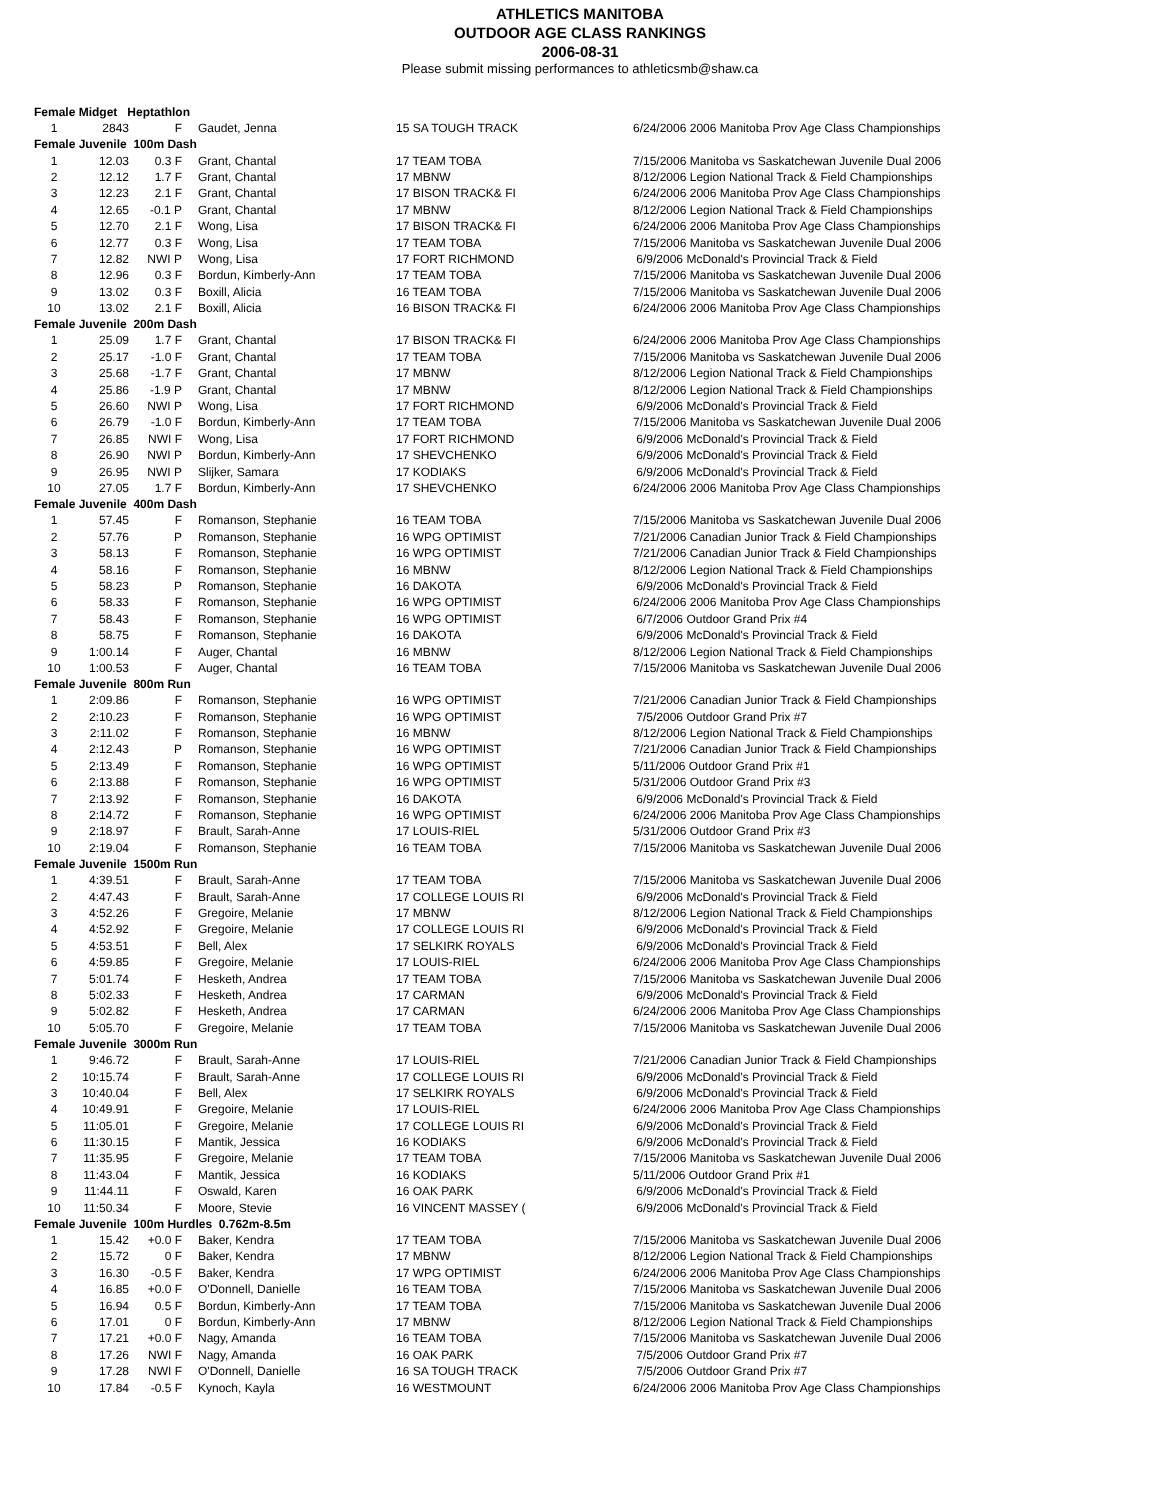ATHLETICS MANITOBA
OUTDOOR AGE CLASS RANKINGS
2006-08-31
Please submit missing performances to athleticsmb@shaw.ca
| Female Midget Heptathlon | | | | | | |
| 1 | 2843 | F | | Gaudet, Jenna | 15 SA TOUGH TRACK | 6/24/2006 2006 Manitoba Prov Age Class Championships |
| Female Juvenile 100m Dash | | | | | | |
| 1 | 12.03 | 0.3 F | | Grant, Chantal | 17 TEAM TOBA | 7/15/2006 Manitoba vs Saskatchewan Juvenile Dual 2006 |
| 2 | 12.12 | 1.7 F | | Grant, Chantal | 17 MBNW | 8/12/2006 Legion National Track & Field Championships |
| 3 | 12.23 | 2.1 F | | Grant, Chantal | 17 BISON TRACK& FI | 6/24/2006 2006 Manitoba Prov Age Class Championships |
| 4 | 12.65 | -0.1 P | | Grant, Chantal | 17 MBNW | 8/12/2006 Legion National Track & Field Championships |
| 5 | 12.70 | 2.1 F | | Wong, Lisa | 17 BISON TRACK& FI | 6/24/2006 2006 Manitoba Prov Age Class Championships |
| 6 | 12.77 | 0.3 F | | Wong, Lisa | 17 TEAM TOBA | 7/15/2006 Manitoba vs Saskatchewan Juvenile Dual 2006 |
| 7 | 12.82 | NWI P | | Wong, Lisa | 17 FORT RICHMOND | 6/9/2006 McDonald's Provincial Track & Field |
| 8 | 12.96 | 0.3 F | | Bordun, Kimberly-Ann | 17 TEAM TOBA | 7/15/2006 Manitoba vs Saskatchewan Juvenile Dual 2006 |
| 9 | 13.02 | 0.3 F | | Boxill, Alicia | 16 TEAM TOBA | 7/15/2006 Manitoba vs Saskatchewan Juvenile Dual 2006 |
| 10 | 13.02 | 2.1 F | | Boxill, Alicia | 16 BISON TRACK& FI | 6/24/2006 2006 Manitoba Prov Age Class Championships |
| Female Juvenile 200m Dash | | | | | | |
| 1 | 25.09 | 1.7 F | | Grant, Chantal | 17 BISON TRACK& FI | 6/24/2006 2006 Manitoba Prov Age Class Championships |
| 2 | 25.17 | -1.0 F | | Grant, Chantal | 17 TEAM TOBA | 7/15/2006 Manitoba vs Saskatchewan Juvenile Dual 2006 |
| 3 | 25.68 | -1.7 F | | Grant, Chantal | 17 MBNW | 8/12/2006 Legion National Track & Field Championships |
| 4 | 25.86 | -1.9 P | | Grant, Chantal | 17 MBNW | 8/12/2006 Legion National Track & Field Championships |
| 5 | 26.60 | NWI P | | Wong, Lisa | 17 FORT RICHMOND | 6/9/2006 McDonald's Provincial Track & Field |
| 6 | 26.79 | -1.0 F | | Bordun, Kimberly-Ann | 17 TEAM TOBA | 7/15/2006 Manitoba vs Saskatchewan Juvenile Dual 2006 |
| 7 | 26.85 | NWI F | | Wong, Lisa | 17 FORT RICHMOND | 6/9/2006 McDonald's Provincial Track & Field |
| 8 | 26.90 | NWI P | | Bordun, Kimberly-Ann | 17 SHEVCHENKO | 6/9/2006 McDonald's Provincial Track & Field |
| 9 | 26.95 | NWI P | | Slijker, Samara | 17 KODIAKS | 6/9/2006 McDonald's Provincial Track & Field |
| 10 | 27.05 | 1.7 F | | Bordun, Kimberly-Ann | 17 SHEVCHENKO | 6/24/2006 2006 Manitoba Prov Age Class Championships |
| Female Juvenile 400m Dash | | | | | | |
| 1 | 57.45 | F | | Romanson, Stephanie | 16 TEAM TOBA | 7/15/2006 Manitoba vs Saskatchewan Juvenile Dual 2006 |
| 2 | 57.76 | P | | Romanson, Stephanie | 16 WPG OPTIMIST | 7/21/2006 Canadian Junior Track & Field Championships |
| 3 | 58.13 | F | | Romanson, Stephanie | 16 WPG OPTIMIST | 7/21/2006 Canadian Junior Track & Field Championships |
| 4 | 58.16 | F | | Romanson, Stephanie | 16 MBNW | 8/12/2006 Legion National Track & Field Championships |
| 5 | 58.23 | P | | Romanson, Stephanie | 16 DAKOTA | 6/9/2006 McDonald's Provincial Track & Field |
| 6 | 58.33 | F | | Romanson, Stephanie | 16 WPG OPTIMIST | 6/24/2006 2006 Manitoba Prov Age Class Championships |
| 7 | 58.43 | F | | Romanson, Stephanie | 16 WPG OPTIMIST | 6/7/2006 Outdoor Grand Prix #4 |
| 8 | 58.75 | F | | Romanson, Stephanie | 16 DAKOTA | 6/9/2006 McDonald's Provincial Track & Field |
| 9 | 1:00.14 | F | | Auger, Chantal | 16 MBNW | 8/12/2006 Legion National Track & Field Championships |
| 10 | 1:00.53 | F | | Auger, Chantal | 16 TEAM TOBA | 7/15/2006 Manitoba vs Saskatchewan Juvenile Dual 2006 |
| Female Juvenile 800m Run | | | | | | |
| 1 | 2:09.86 | F | | Romanson, Stephanie | 16 WPG OPTIMIST | 7/21/2006 Canadian Junior Track & Field Championships |
| 2 | 2:10.23 | F | | Romanson, Stephanie | 16 WPG OPTIMIST | 7/5/2006 Outdoor Grand Prix #7 |
| 3 | 2:11.02 | F | | Romanson, Stephanie | 16 MBNW | 8/12/2006 Legion National Track & Field Championships |
| 4 | 2:12.43 | P | | Romanson, Stephanie | 16 WPG OPTIMIST | 7/21/2006 Canadian Junior Track & Field Championships |
| 5 | 2:13.49 | F | | Romanson, Stephanie | 16 WPG OPTIMIST | 5/11/2006 Outdoor Grand Prix #1 |
| 6 | 2:13.88 | F | | Romanson, Stephanie | 16 WPG OPTIMIST | 5/31/2006 Outdoor Grand Prix #3 |
| 7 | 2:13.92 | F | | Romanson, Stephanie | 16 DAKOTA | 6/9/2006 McDonald's Provincial Track & Field |
| 8 | 2:14.72 | F | | Romanson, Stephanie | 16 WPG OPTIMIST | 6/24/2006 2006 Manitoba Prov Age Class Championships |
| 9 | 2:18.97 | F | | Brault, Sarah-Anne | 17 LOUIS-RIEL | 5/31/2006 Outdoor Grand Prix #3 |
| 10 | 2:19.04 | F | | Romanson, Stephanie | 16 TEAM TOBA | 7/15/2006 Manitoba vs Saskatchewan Juvenile Dual 2006 |
| Female Juvenile 1500m Run | | | | | | |
| 1 | 4:39.51 | F | | Brault, Sarah-Anne | 17 TEAM TOBA | 7/15/2006 Manitoba vs Saskatchewan Juvenile Dual 2006 |
| 2 | 4:47.43 | F | | Brault, Sarah-Anne | 17 COLLEGE LOUIS RI | 6/9/2006 McDonald's Provincial Track & Field |
| 3 | 4:52.26 | F | | Gregoire, Melanie | 17 MBNW | 8/12/2006 Legion National Track & Field Championships |
| 4 | 4:52.92 | F | | Gregoire, Melanie | 17 COLLEGE LOUIS RI | 6/9/2006 McDonald's Provincial Track & Field |
| 5 | 4:53.51 | F | | Bell, Alex | 17 SELKIRK ROYALS | 6/9/2006 McDonald's Provincial Track & Field |
| 6 | 4:59.85 | F | | Gregoire, Melanie | 17 LOUIS-RIEL | 6/24/2006 2006 Manitoba Prov Age Class Championships |
| 7 | 5:01.74 | F | | Hesketh, Andrea | 17 TEAM TOBA | 7/15/2006 Manitoba vs Saskatchewan Juvenile Dual 2006 |
| 8 | 5:02.33 | F | | Hesketh, Andrea | 17 CARMAN | 6/9/2006 McDonald's Provincial Track & Field |
| 9 | 5:02.82 | F | | Hesketh, Andrea | 17 CARMAN | 6/24/2006 2006 Manitoba Prov Age Class Championships |
| 10 | 5:05.70 | F | | Gregoire, Melanie | 17 TEAM TOBA | 7/15/2006 Manitoba vs Saskatchewan Juvenile Dual 2006 |
| Female Juvenile 3000m Run | | | | | | |
| 1 | 9:46.72 | F | | Brault, Sarah-Anne | 17 LOUIS-RIEL | 7/21/2006 Canadian Junior Track & Field Championships |
| 2 | 10:15.74 | F | | Brault, Sarah-Anne | 17 COLLEGE LOUIS RI | 6/9/2006 McDonald's Provincial Track & Field |
| 3 | 10:40.04 | F | | Bell, Alex | 17 SELKIRK ROYALS | 6/9/2006 McDonald's Provincial Track & Field |
| 4 | 10:49.91 | F | | Gregoire, Melanie | 17 LOUIS-RIEL | 6/24/2006 2006 Manitoba Prov Age Class Championships |
| 5 | 11:05.01 | F | | Gregoire, Melanie | 17 COLLEGE LOUIS RI | 6/9/2006 McDonald's Provincial Track & Field |
| 6 | 11:30.15 | F | | Mantik, Jessica | 16 KODIAKS | 6/9/2006 McDonald's Provincial Track & Field |
| 7 | 11:35.95 | F | | Gregoire, Melanie | 17 TEAM TOBA | 7/15/2006 Manitoba vs Saskatchewan Juvenile Dual 2006 |
| 8 | 11:43.04 | F | | Mantik, Jessica | 16 KODIAKS | 5/11/2006 Outdoor Grand Prix #1 |
| 9 | 11:44.11 | F | | Oswald, Karen | 16 OAK PARK | 6/9/2006 McDonald's Provincial Track & Field |
| 10 | 11:50.34 | F | | Moore, Stevie | 16 VINCENT MASSEY ( | 6/9/2006 McDonald's Provincial Track & Field |
| Female Juvenile 100m Hurdles 0.762m-8.5m | | | | | | |
| 1 | 15.42 | +0.0 F | | Baker, Kendra | 17 TEAM TOBA | 7/15/2006 Manitoba vs Saskatchewan Juvenile Dual 2006 |
| 2 | 15.72 | 0 F | | Baker, Kendra | 17 MBNW | 8/12/2006 Legion National Track & Field Championships |
| 3 | 16.30 | -0.5 F | | Baker, Kendra | 17 WPG OPTIMIST | 6/24/2006 2006 Manitoba Prov Age Class Championships |
| 4 | 16.85 | +0.0 F | | O'Donnell, Danielle | 16 TEAM TOBA | 7/15/2006 Manitoba vs Saskatchewan Juvenile Dual 2006 |
| 5 | 16.94 | 0.5 F | | Bordun, Kimberly-Ann | 17 TEAM TOBA | 7/15/2006 Manitoba vs Saskatchewan Juvenile Dual 2006 |
| 6 | 17.01 | 0 F | | Bordun, Kimberly-Ann | 17 MBNW | 8/12/2006 Legion National Track & Field Championships |
| 7 | 17.21 | +0.0 F | | Nagy, Amanda | 16 TEAM TOBA | 7/15/2006 Manitoba vs Saskatchewan Juvenile Dual 2006 |
| 8 | 17.26 | NWI F | | Nagy, Amanda | 16 OAK PARK | 7/5/2006 Outdoor Grand Prix #7 |
| 9 | 17.28 | NWI F | | O'Donnell, Danielle | 16 SA TOUGH TRACK | 7/5/2006 Outdoor Grand Prix #7 |
| 10 | 17.84 | -0.5 F | | Kynoch, Kayla | 16 WESTMOUNT | 6/24/2006 2006 Manitoba Prov Age Class Championships |